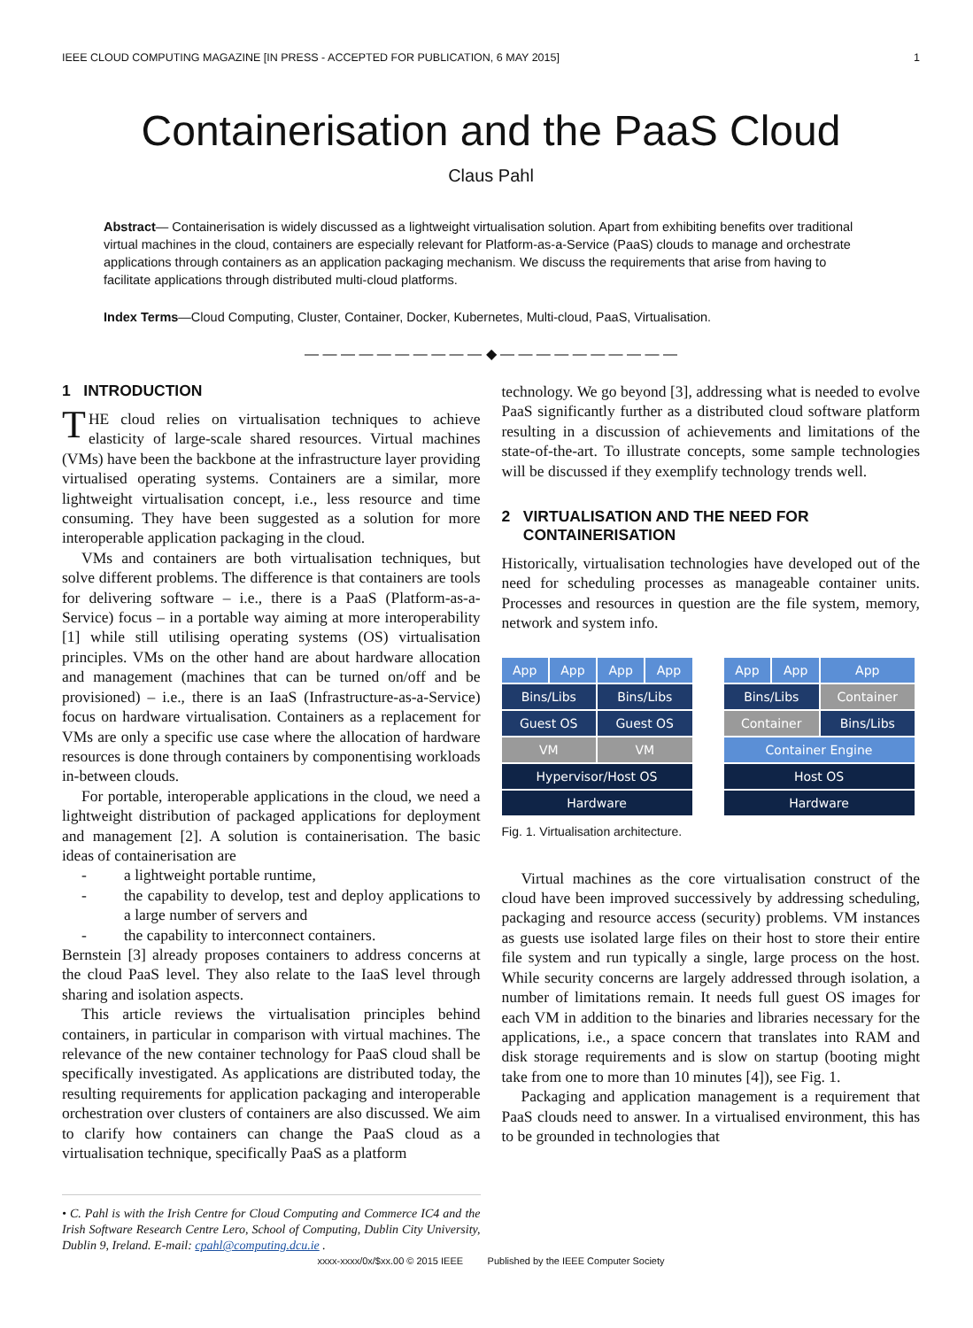IEEE CLOUD COMPUTING MAGAZINE [IN PRESS - ACCEPTED FOR PUBLICATION, 6 MAY 2015] 1
Containerisation and the PaaS Cloud
Claus Pahl
Abstract— Containerisation is widely discussed as a lightweight virtualisation solution. Apart from exhibiting benefits over traditional virtual machines in the cloud, containers are especially relevant for Platform-as-a-Service (PaaS) clouds to manage and orchestrate applications through containers as an application packaging mechanism. We discuss the requirements that arise from having to facilitate applications through distributed multi-cloud platforms.
Index Terms—Cloud Computing, Cluster, Container, Docker, Kubernetes, Multi-cloud, PaaS, Virtualisation.
— — — — — — — — — — ◆ — — — — — — — — — —
1 INTRODUCTION
THE cloud relies on virtualisation techniques to achieve elasticity of large-scale shared resources. Virtual machines (VMs) have been the backbone at the infrastructure layer providing virtualised operating systems. Containers are a similar, more lightweight virtualisation concept, i.e., less resource and time consuming. They have been suggested as a solution for more interoperable application packaging in the cloud.
VMs and containers are both virtualisation techniques, but solve different problems. The difference is that containers are tools for delivering software – i.e., there is a PaaS (Platform-as-a-Service) focus – in a portable way aiming at more interoperability [1] while still utilising operating systems (OS) virtualisation principles. VMs on the other hand are about hardware allocation and management (machines that can be turned on/off and be provisioned) – i.e., there is an IaaS (Infrastructure-as-a-Service) focus on hardware virtualisation. Containers as a replacement for VMs are only a specific use case where the allocation of hardware resources is done through containers by componentising workloads in-between clouds.
For portable, interoperable applications in the cloud, we need a lightweight distribution of packaged applications for deployment and management [2]. A solution is containerisation. The basic ideas of containerisation are
- a lightweight portable runtime,
- the capability to develop, test and deploy applications to a large number of servers and
- the capability to interconnect containers.
Bernstein [3] already proposes containers to address concerns at the cloud PaaS level. They also relate to the IaaS level through sharing and isolation aspects.
This article reviews the virtualisation principles behind containers, in particular in comparison with virtual machines. The relevance of the new container technology for PaaS cloud shall be specifically investigated. As applications are distributed today, the resulting requirements for application packaging and interoperable orchestration over clusters of containers are also discussed. We aim to clarify how containers can change the PaaS cloud as a virtualisation technique, specifically PaaS as a platform
• C. Pahl is with the Irish Centre for Cloud Computing and Commerce IC4 and the Irish Software Research Centre Lero, School of Computing, Dublin City University, Dublin 9, Ireland. E-mail: cpahl@computing.dcu.ie .
technology. We go beyond [3], addressing what is needed to evolve PaaS significantly further as a distributed cloud software platform resulting in a discussion of achievements and limitations of the state-of-the-art. To illustrate concepts, some sample technologies will be discussed if they exemplify technology trends well.
2 VIRTUALISATION AND THE NEED FOR
CONTAINERISATION
Historically, virtualisation technologies have developed out of the need for scheduling processes as manageable container units. Processes and resources in question are the file system, memory, network and system info.
App
App
App
App
Bins/Libs
Bins/Libs
Guest OS
Guest OS
VM
VM
Hypervisor/Host OS
Hardware
App
App
App
Bins/Libs
Container
Container
Bins/Libs
Container Engine
Host OS
Hardware
Fig. 1. Virtualisation architecture.
Virtual machines as the core virtualisation construct of the cloud have been improved successively by addressing scheduling, packaging and resource access (security) problems. VM instances as guests use isolated large files on their host to store their entire file system and run typically a single, large process on the host. While security concerns are largely addressed through isolation, a number of limitations remain. It needs full guest OS images for each VM in addition to the binaries and libraries necessary for the applications, i.e., a space concern that translates into RAM and disk storage requirements and is slow on startup (booting might take from one to more than 10 minutes [4]), see Fig. 1.
Packaging and application management is a requirement that PaaS clouds need to answer. In a virtualised environment, this has to be grounded in technologies that
xxxx-xxxx/0x/$xx.00 © 2015 IEEE Published by the IEEE Computer Society